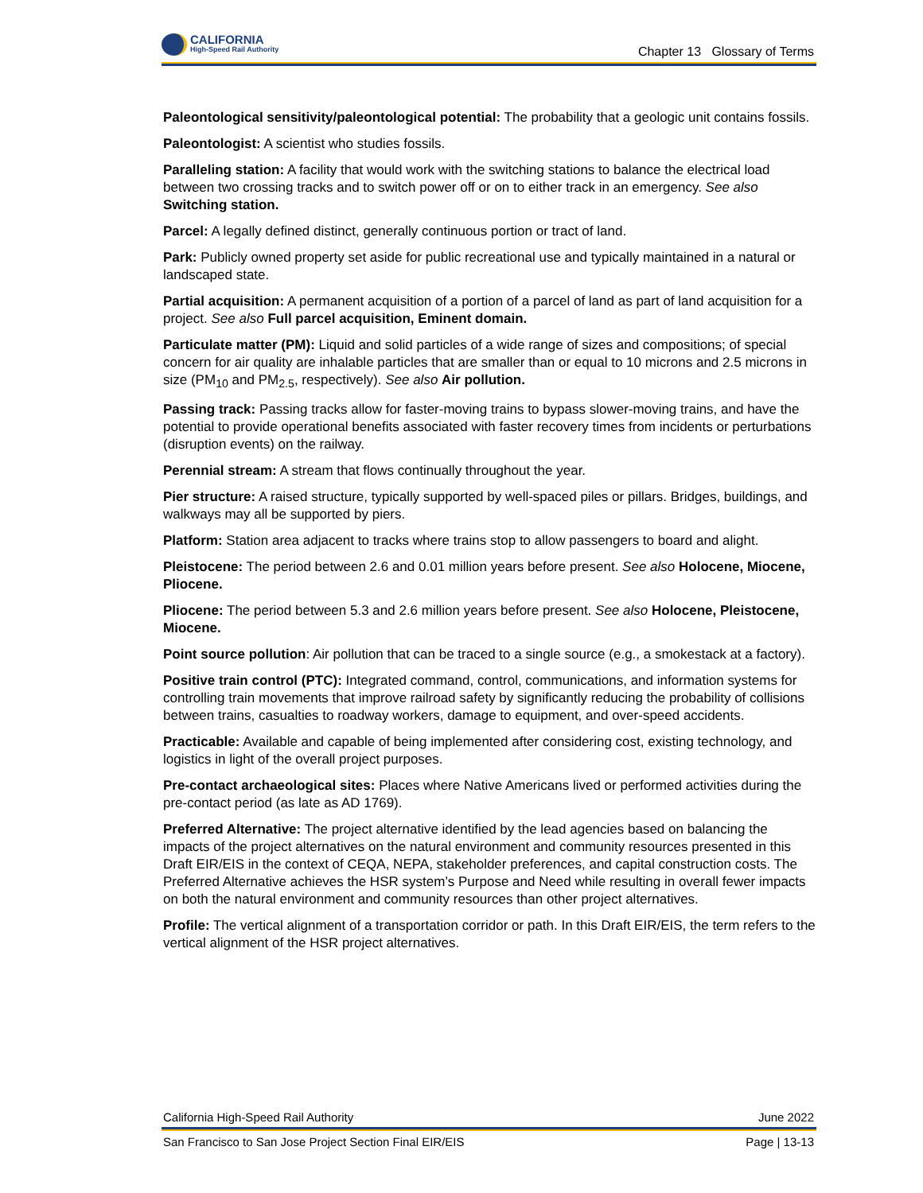CALIFORNIA
High-Speed Rail Authority
Chapter 13 Glossary of Terms
Paleontological sensitivity/paleontological potential: The probability that a geologic unit contains fossils.
Paleontologist: A scientist who studies fossils.
Paralleling station: A facility that would work with the switching stations to balance the electrical load between two crossing tracks and to switch power off or on to either track in an emergency. See also Switching station.
Parcel: A legally defined distinct, generally continuous portion or tract of land.
Park: Publicly owned property set aside for public recreational use and typically maintained in a natural or landscaped state.
Partial acquisition: A permanent acquisition of a portion of a parcel of land as part of land acquisition for a project. See also Full parcel acquisition, Eminent domain.
Particulate matter (PM): Liquid and solid particles of a wide range of sizes and compositions; of special concern for air quality are inhalable particles that are smaller than or equal to 10 microns and 2.5 microns in size (PM<sub>10</sub> and PM<sub>2.5</sub>, respectively). See also Air pollution.
Passing track: Passing tracks allow for faster-moving trains to bypass slower-moving trains, and have the potential to provide operational benefits associated with faster recovery times from incidents or perturbations (disruption events) on the railway.
Perennial stream: A stream that flows continually throughout the year.
Pier structure: A raised structure, typically supported by well-spaced piles or pillars. Bridges, buildings, and walkways may all be supported by piers.
Platform: Station area adjacent to tracks where trains stop to allow passengers to board and alight.
Pleistocene: The period between 2.6 and 0.01 million years before present. See also Holocene, Miocene, Pliocene.
Pliocene: The period between 5.3 and 2.6 million years before present. See also Holocene, Pleistocene, Miocene.
Point source pollution: Air pollution that can be traced to a single source (e.g., a smokestack at a factory).
Positive train control (PTC): Integrated command, control, communications, and information systems for controlling train movements that improve railroad safety by significantly reducing the probability of collisions between trains, casualties to roadway workers, damage to equipment, and over-speed accidents.
Practicable: Available and capable of being implemented after considering cost, existing technology, and logistics in light of the overall project purposes.
Pre-contact archaeological sites: Places where Native Americans lived or performed activities during the pre-contact period (as late as AD 1769).
Preferred Alternative: The project alternative identified by the lead agencies based on balancing the impacts of the project alternatives on the natural environment and community resources presented in this Draft EIR/EIS in the context of CEQA, NEPA, stakeholder preferences, and capital construction costs. The Preferred Alternative achieves the HSR system’s Purpose and Need while resulting in overall fewer impacts on both the natural environment and community resources than other project alternatives.
Profile: The vertical alignment of a transportation corridor or path. In this Draft EIR/EIS, the term refers to the vertical alignment of the HSR project alternatives.
California High-Speed Rail Authority June 2022
San Francisco to San Jose Project Section Final EIR/EIS Page | 13-13